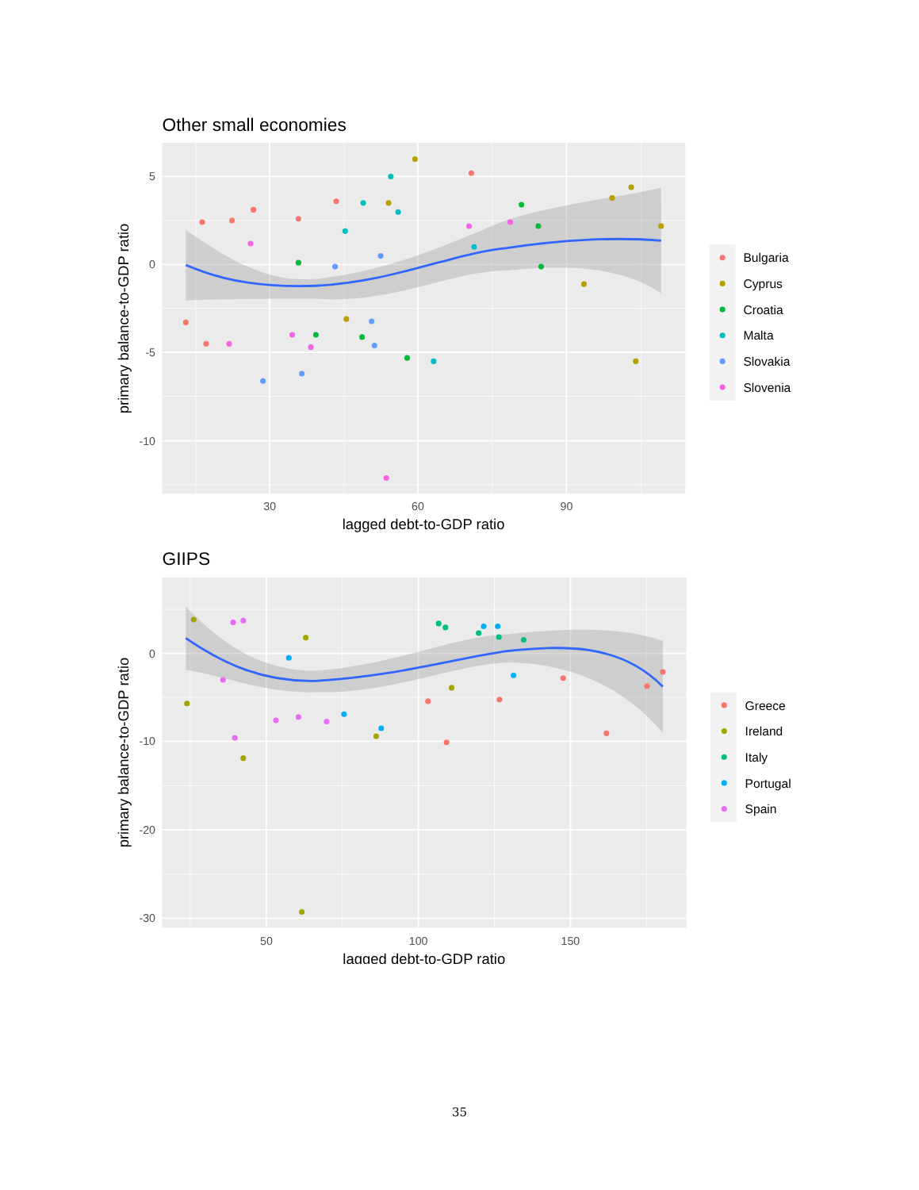Other small economies
5
0
-5
-10
30
60
90
lagged debt-to-GDP ratio
primary balance-to-GDP ratio
Bulgaria
Cyprus
Croatia
Malta
Slovakia
Slovenia
GIIPS
0
-10
-20
-30
50
100
150
lagged debt-to-GDP ratio
primary balance-to-GDP ratio
Greece
Ireland
Italy
Portugal
Spain
35